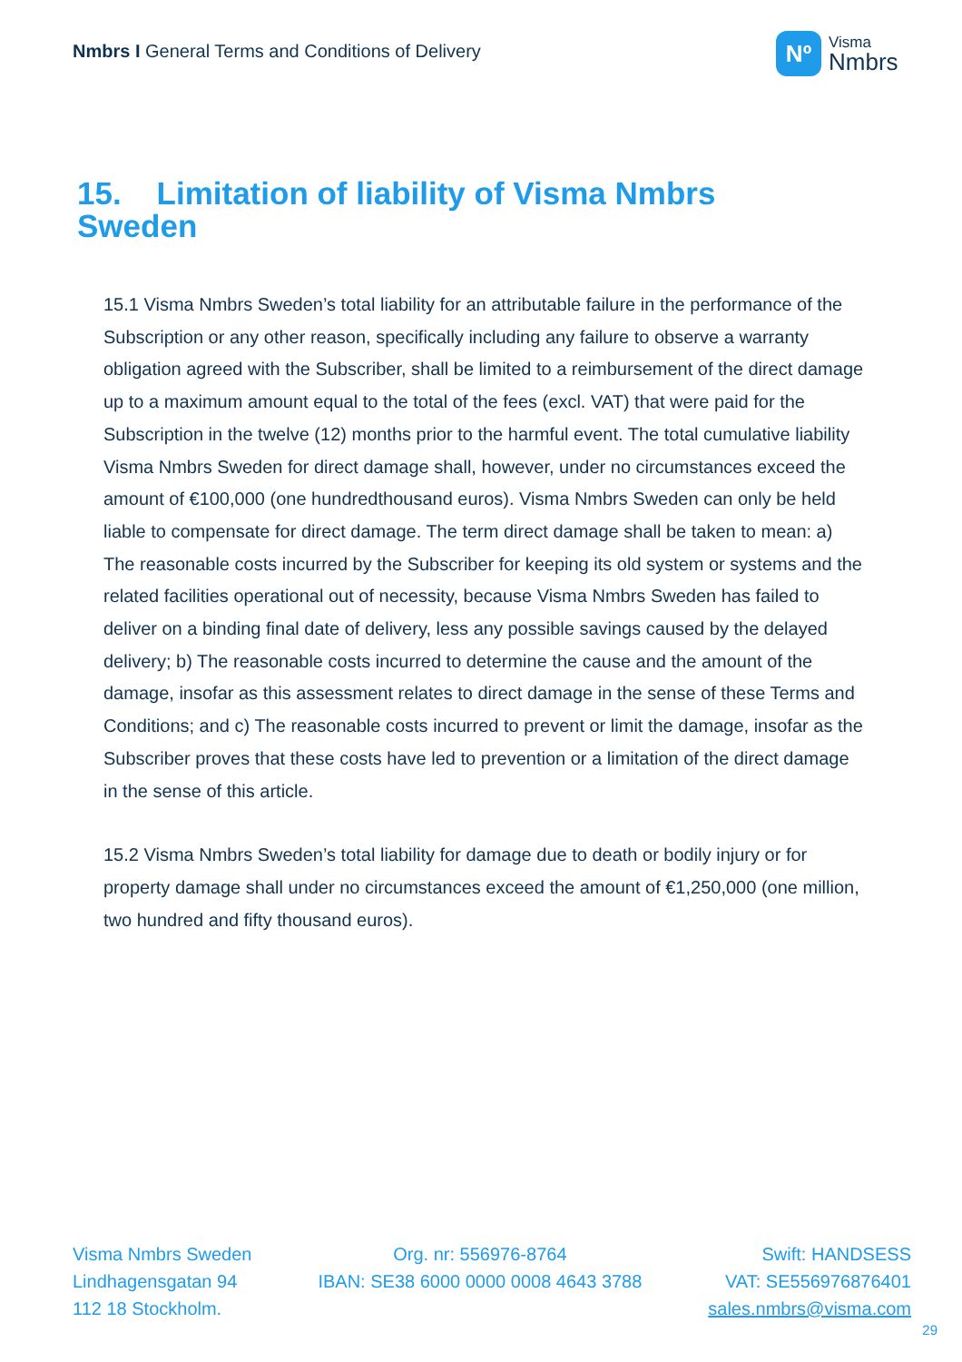Nmbrs I General Terms and Conditions of Delivery
Nº
Visma
Nmbrs
15. Limitation of liability of Visma Nmbrs Sweden
15.1 Visma Nmbrs Sweden’s total liability for an attributable failure in the performance of the Subscription or any other reason, specifically including any failure to observe a warranty obligation agreed with the Subscriber, shall be limited to a reimbursement of the direct damage up to a maximum amount equal to the total of the fees (excl. VAT) that were paid for the Subscription in the twelve (12) months prior to the harmful event. The total cumulative liability Visma Nmbrs Sweden for direct damage shall, however, under no circumstances exceed the amount of €100,000 (one hundredthousand euros). Visma Nmbrs Sweden can only be held liable to compensate for direct damage. The term direct damage shall be taken to mean: a) The reasonable costs incurred by the Subscriber for keeping its old system or systems and the related facilities operational out of necessity, because Visma Nmbrs Sweden has failed to deliver on a binding final date of delivery, less any possible savings caused by the delayed delivery; b) The reasonable costs incurred to determine the cause and the amount of the damage, insofar as this assessment relates to direct damage in the sense of these Terms and Conditions; and c) The reasonable costs incurred to prevent or limit the damage, insofar as the Subscriber proves that these costs have led to prevention or a limitation of the direct damage in the sense of this article.
15.2 Visma Nmbrs Sweden’s total liability for damage due to death or bodily injury or for property damage shall under no circumstances exceed the amount of €1,250,000 (one million, two hundred and fifty thousand euros).
Visma Nmbrs Sweden
Lindhagensgatan 94
112 18 Stockholm.
Org. nr: 556976-8764
IBAN: SE38 6000 0000 0008 4643 3788
Swift: HANDSESS
VAT: SE556976876401
sales.nmbrs@visma.com
29